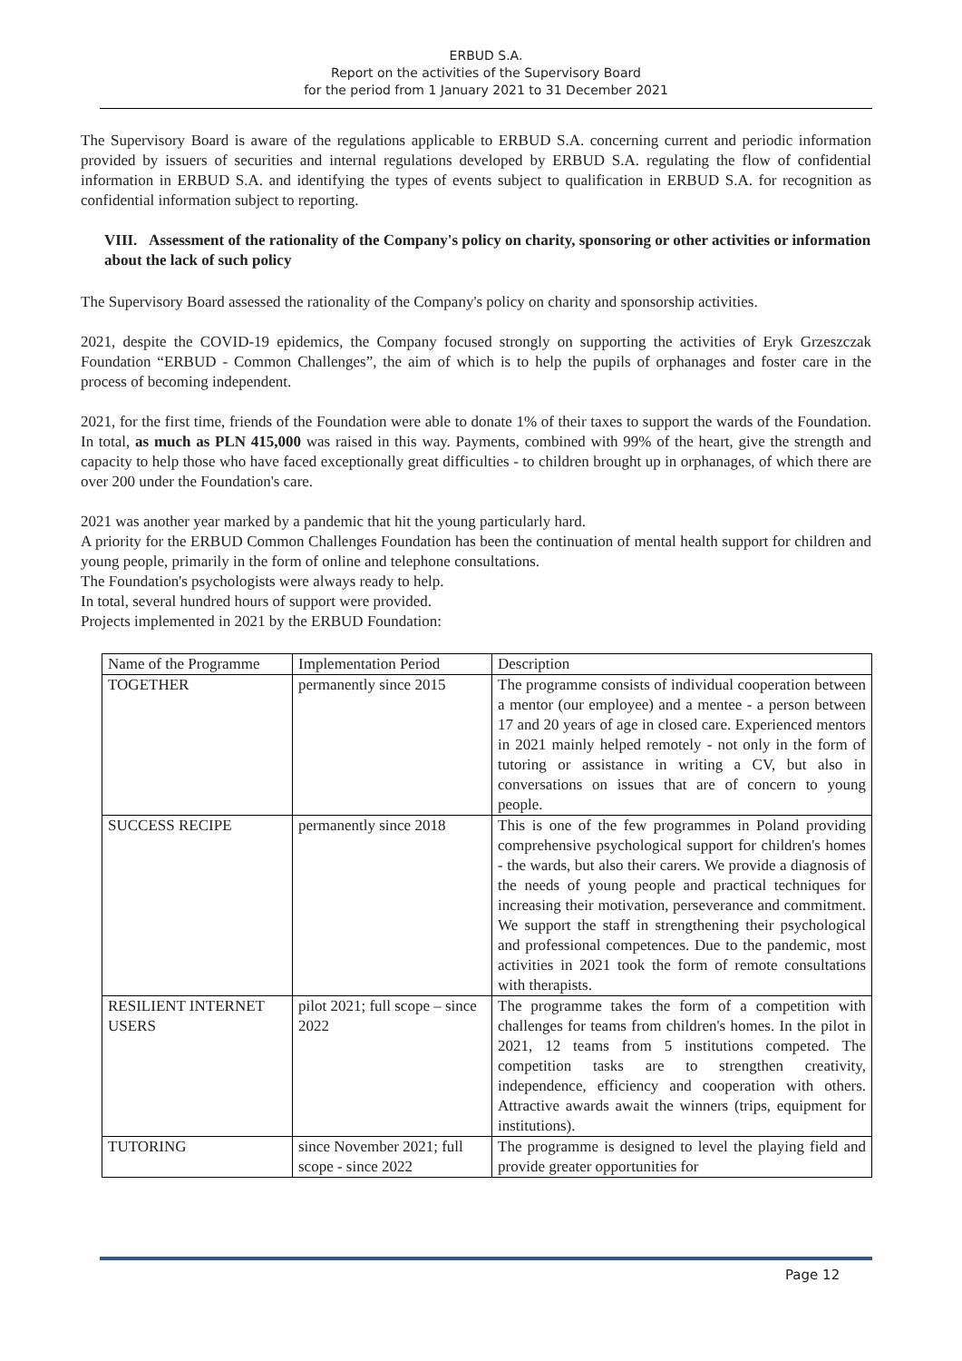ERBUD S.A.
Report on the activities of the Supervisory Board
for the period from 1 January 2021 to 31 December 2021
The Supervisory Board is aware of the regulations applicable to ERBUD S.A. concerning current and periodic information provided by issuers of securities and internal regulations developed by ERBUD S.A. regulating the flow of confidential information in ERBUD S.A. and identifying the types of events subject to qualification in ERBUD S.A. for recognition as confidential information subject to reporting.
VIII. Assessment of the rationality of the Company's policy on charity, sponsoring or other activities or information about the lack of such policy
The Supervisory Board assessed the rationality of the Company's policy on charity and sponsorship activities.
2021, despite the COVID-19 epidemics, the Company focused strongly on supporting the activities of Eryk Grzeszczak Foundation “ERBUD - Common Challenges”, the aim of which is to help the pupils of orphanages and foster care in the process of becoming independent.
2021, for the first time, friends of the Foundation were able to donate 1% of their taxes to support the wards of the Foundation. In total, as much as PLN 415,000 was raised in this way. Payments, combined with 99% of the heart, give the strength and capacity to help those who have faced exceptionally great difficulties - to children brought up in orphanages, of which there are over 200 under the Foundation's care.
2021 was another year marked by a pandemic that hit the young particularly hard.
A priority for the ERBUD Common Challenges Foundation has been the continuation of mental health support for children and young people, primarily in the form of online and telephone consultations.
The Foundation's psychologists were always ready to help.
In total, several hundred hours of support were provided.
Projects implemented in 2021 by the ERBUD Foundation:
| Name of the Programme | Implementation Period | Description |
| TOGETHER | permanently since 2015 | The programme consists of individual cooperation between a mentor (our employee) and a mentee - a person between 17 and 20 years of age in closed care. Experienced mentors in 2021 mainly helped remotely - not only in the form of tutoring or assistance in writing a CV, but also in conversations on issues that are of concern to young people. |
| SUCCESS RECIPE | permanently since 2018 | This is one of the few programmes in Poland providing comprehensive psychological support for children's homes - the wards, but also their carers. We provide a diagnosis of the needs of young people and practical techniques for increasing their motivation, perseverance and commitment. We support the staff in strengthening their psychological and professional competences. Due to the pandemic, most activities in 2021 took the form of remote consultations with therapists. |
| RESILIENT INTERNET USERS | pilot 2021; full scope – since 2022 | The programme takes the form of a competition with challenges for teams from children's homes. In the pilot in 2021, 12 teams from 5 institutions competed. The competition tasks are to strengthen creativity, independence, efficiency and cooperation with others. Attractive awards await the winners (trips, equipment for institutions). |
| TUTORING | since November 2021; full scope - since 2022 | The programme is designed to level the playing field and provide greater opportunities for |
Page 12